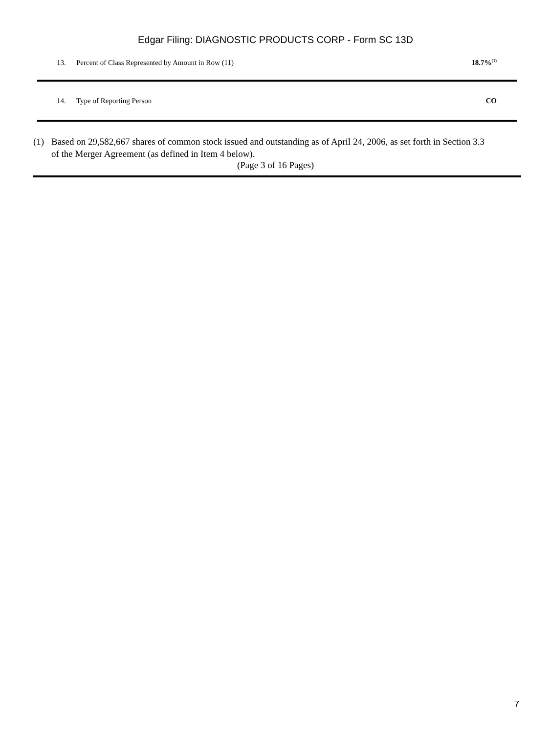Edgar Filing: DIAGNOSTIC PRODUCTS CORP - Form SC 13D
| 13. | Percent of Class Represented by Amount in Row (11) | 18.7%<sup>(1)</sup> |
| 14. | Type of Reporting Person | CO |
(1) Based on 29,582,667 shares of common stock issued and outstanding as of April 24, 2006, as set forth in Section 3.3 of the Merger Agreement (as defined in Item 4 below).
(Page 3 of 16 Pages)
7